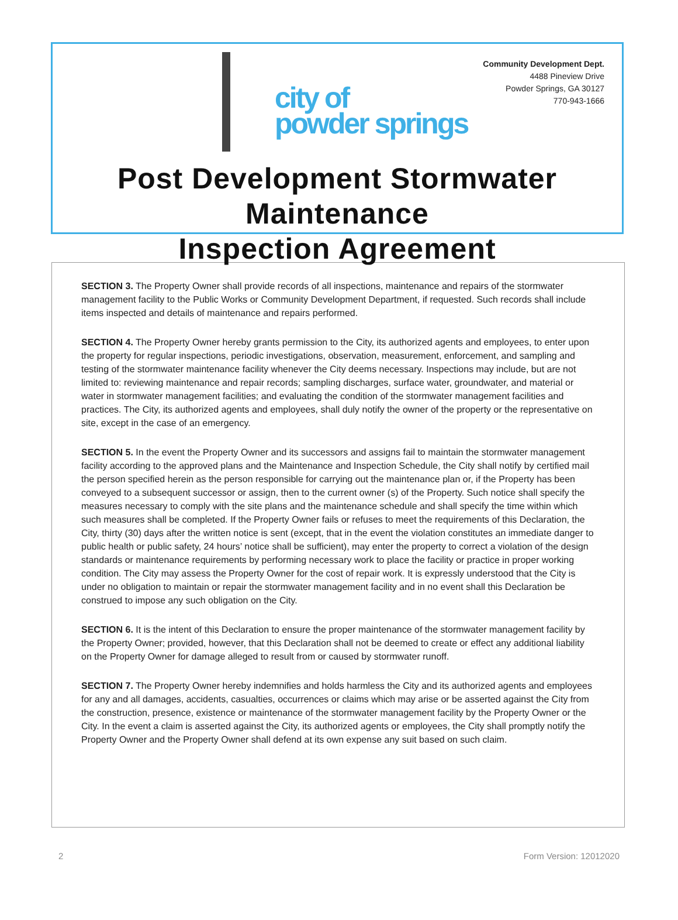city of
powder springs
Community Development Dept.
4488 Pineview Drive
Powder Springs, GA 30127
770-943-1666
Post Development Stormwater Maintenance
Inspection Agreement
SECTION 3. The Property Owner shall provide records of all inspections, maintenance and repairs of the stormwater management facility to the Public Works or Community Development Department, if requested. Such records shall include items inspected and details of maintenance and repairs performed.
SECTION 4. The Property Owner hereby grants permission to the City, its authorized agents and employees, to enter upon the property for regular inspections, periodic investigations, observation, measurement, enforcement, and sampling and testing of the stormwater maintenance facility whenever the City deems necessary. Inspections may include, but are not limited to: reviewing maintenance and repair records; sampling discharges, surface water, groundwater, and material or water in stormwater management facilities; and evaluating the condition of the stormwater management facilities and practices. The City, its authorized agents and employees, shall duly notify the owner of the property or the representative on site, except in the case of an emergency.
SECTION 5. In the event the Property Owner and its successors and assigns fail to maintain the stormwater management facility according to the approved plans and the Maintenance and Inspection Schedule, the City shall notify by certified mail the person specified herein as the person responsible for carrying out the maintenance plan or, if the Property has been conveyed to a subsequent successor or assign, then to the current owner (s) of the Property. Such notice shall specify the measures necessary to comply with the site plans and the maintenance schedule and shall specify the time within which such measures shall be completed. If the Property Owner fails or refuses to meet the requirements of this Declaration, the City, thirty (30) days after the written notice is sent (except, that in the event the violation constitutes an immediate danger to public health or public safety, 24 hours’ notice shall be sufficient), may enter the property to correct a violation of the design standards or maintenance requirements by performing necessary work to place the facility or practice in proper working condition. The City may assess the Property Owner for the cost of repair work. It is expressly understood that the City is under no obligation to maintain or repair the stormwater management facility and in no event shall this Declaration be construed to impose any such obligation on the City.
SECTION 6. It is the intent of this Declaration to ensure the proper maintenance of the stormwater management facility by the Property Owner; provided, however, that this Declaration shall not be deemed to create or effect any additional liability on the Property Owner for damage alleged to result from or caused by stormwater runoff.
SECTION 7. The Property Owner hereby indemnifies and holds harmless the City and its authorized agents and employees for any and all damages, accidents, casualties, occurrences or claims which may arise or be asserted against the City from the construction, presence, existence or maintenance of the stormwater management facility by the Property Owner or the City. In the event a claim is asserted against the City, its authorized agents or employees, the City shall promptly notify the Property Owner and the Property Owner shall defend at its own expense any suit based on such claim.
2 Form Version: 12012020